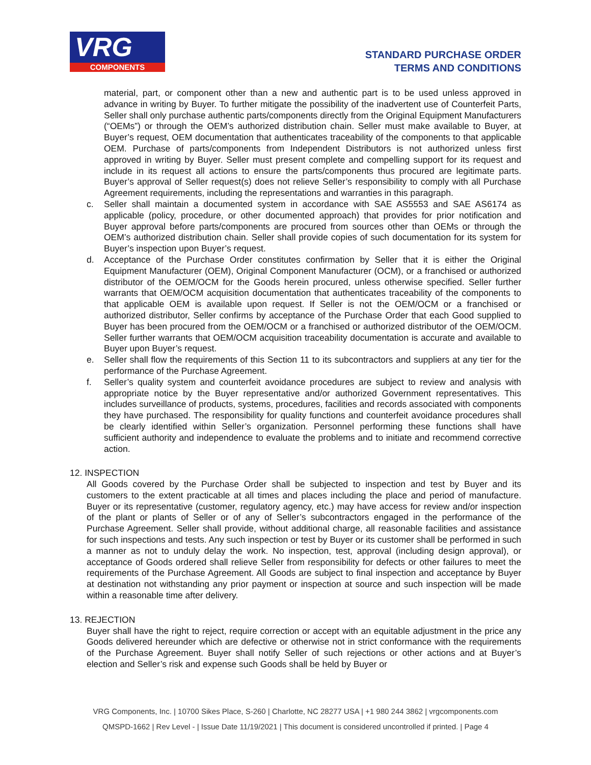VRG
COMPONENTS
STANDARD PURCHASE ORDER
TERMS AND CONDITIONS
material, part, or component other than a new and authentic part is to be used unless approved in advance in writing by Buyer. To further mitigate the possibility of the inadvertent use of Counterfeit Parts, Seller shall only purchase authentic parts/components directly from the Original Equipment Manufacturers (“OEMs”) or through the OEM’s authorized distribution chain. Seller must make available to Buyer, at Buyer’s request, OEM documentation that authenticates traceability of the components to that applicable OEM. Purchase of parts/components from Independent Distributors is not authorized unless first approved in writing by Buyer. Seller must present complete and compelling support for its request and include in its request all actions to ensure the parts/components thus procured are legitimate parts. Buyer’s approval of Seller request(s) does not relieve Seller’s responsibility to comply with all Purchase Agreement requirements, including the representations and warranties in this paragraph.
c. Seller shall maintain a documented system in accordance with SAE AS5553 and SAE AS6174 as applicable (policy, procedure, or other documented approach) that provides for prior notification and Buyer approval before parts/components are procured from sources other than OEMs or through the OEM’s authorized distribution chain. Seller shall provide copies of such documentation for its system for Buyer’s inspection upon Buyer’s request.
d. Acceptance of the Purchase Order constitutes confirmation by Seller that it is either the Original Equipment Manufacturer (OEM), Original Component Manufacturer (OCM), or a franchised or authorized distributor of the OEM/OCM for the Goods herein procured, unless otherwise specified. Seller further warrants that OEM/OCM acquisition documentation that authenticates traceability of the components to that applicable OEM is available upon request. If Seller is not the OEM/OCM or a franchised or authorized distributor, Seller confirms by acceptance of the Purchase Order that each Good supplied to Buyer has been procured from the OEM/OCM or a franchised or authorized distributor of the OEM/OCM. Seller further warrants that OEM/OCM acquisition traceability documentation is accurate and available to Buyer upon Buyer’s request.
e. Seller shall flow the requirements of this Section 11 to its subcontractors and suppliers at any tier for the performance of the Purchase Agreement.
f. Seller’s quality system and counterfeit avoidance procedures are subject to review and analysis with appropriate notice by the Buyer representative and/or authorized Government representatives. This includes surveillance of products, systems, procedures, facilities and records associated with components they have purchased. The responsibility for quality functions and counterfeit avoidance procedures shall be clearly identified within Seller’s organization. Personnel performing these functions shall have sufficient authority and independence to evaluate the problems and to initiate and recommend corrective action.
12. INSPECTION
All Goods covered by the Purchase Order shall be subjected to inspection and test by Buyer and its customers to the extent practicable at all times and places including the place and period of manufacture. Buyer or its representative (customer, regulatory agency, etc.) may have access for review and/or inspection of the plant or plants of Seller or of any of Seller’s subcontractors engaged in the performance of the Purchase Agreement. Seller shall provide, without additional charge, all reasonable facilities and assistance for such inspections and tests. Any such inspection or test by Buyer or its customer shall be performed in such a manner as not to unduly delay the work. No inspection, test, approval (including design approval), or acceptance of Goods ordered shall relieve Seller from responsibility for defects or other failures to meet the requirements of the Purchase Agreement. All Goods are subject to final inspection and acceptance by Buyer at destination not withstanding any prior payment or inspection at source and such inspection will be made within a reasonable time after delivery.
13. REJECTION
Buyer shall have the right to reject, require correction or accept with an equitable adjustment in the price any Goods delivered hereunder which are defective or otherwise not in strict conformance with the requirements of the Purchase Agreement. Buyer shall notify Seller of such rejections or other actions and at Buyer’s election and Seller’s risk and expense such Goods shall be held by Buyer or
VRG Components, Inc. | 10700 Sikes Place, S-260 | Charlotte, NC 28277 USA | +1 980 244 3862 | vrgcomponents.com
QMSPD-1662 | Rev Level - | Issue Date 11/19/2021 | This document is considered uncontrolled if printed. | Page 4